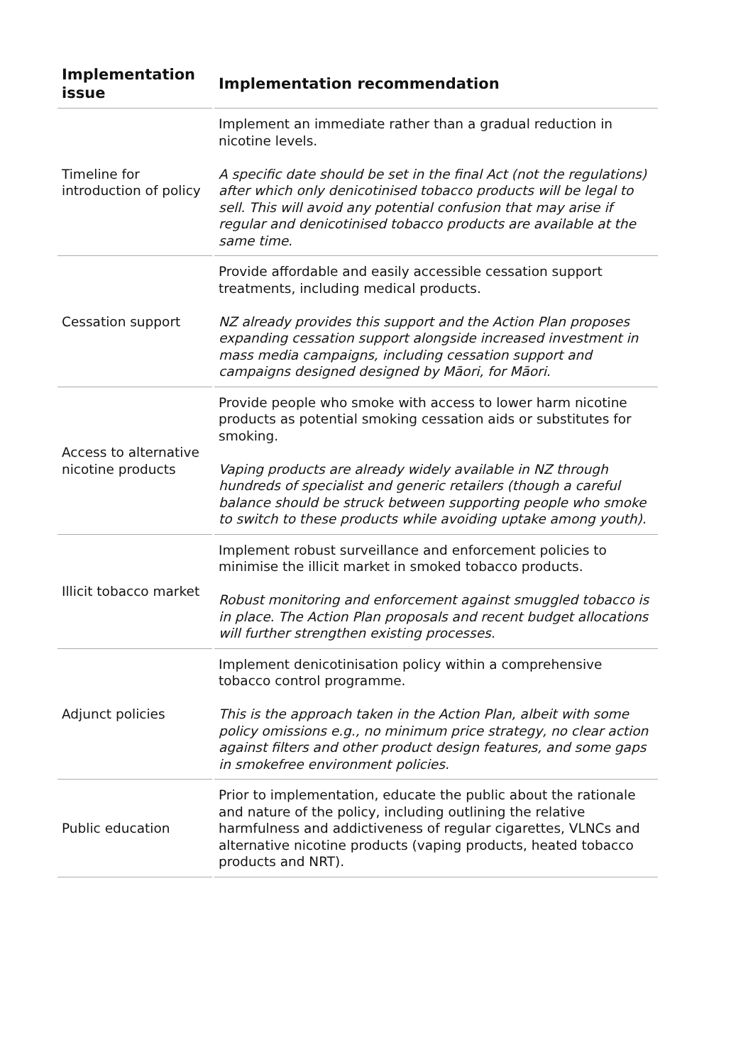| Implementation issue | Implementation recommendation |
| --- | --- |
| Timeline for introduction of policy | Implement an immediate rather than a gradual reduction in nicotine levels. A specific date should be set in the final Act (not the regulations) after which only denicotinised tobacco products will be legal to sell. This will avoid any potential confusion that may arise if regular and denicotinised tobacco products are available at the same time. |
| Cessation support | Provide affordable and easily accessible cessation support treatments, including medical products. NZ already provides this support and the Action Plan proposes expanding cessation support alongside increased investment in mass media campaigns, including cessation support and campaigns designed designed by Māori, for Māori. |
| Access to alternative nicotine products | Provide people who smoke with access to lower harm nicotine products as potential smoking cessation aids or substitutes for smoking. Vaping products are already widely available in NZ through hundreds of specialist and generic retailers (though a careful balance should be struck between supporting people who smoke to switch to these products while avoiding uptake among youth). |
| Illicit tobacco market | Implement robust surveillance and enforcement policies to minimise the illicit market in smoked tobacco products. Robust monitoring and enforcement against smuggled tobacco is in place. The Action Plan proposals and recent budget allocations will further strengthen existing processes. |
| Adjunct policies | Implement denicotinisation policy within a comprehensive tobacco control programme. This is the approach taken in the Action Plan, albeit with some policy omissions e.g., no minimum price strategy, no clear action against filters and other product design features, and some gaps in smokefree environment policies. |
| Public education | Prior to implementation, educate the public about the rationale and nature of the policy, including outlining the relative harmfulness and addictiveness of regular cigarettes, VLNCs and alternative nicotine products (vaping products, heated tobacco products and NRT). |